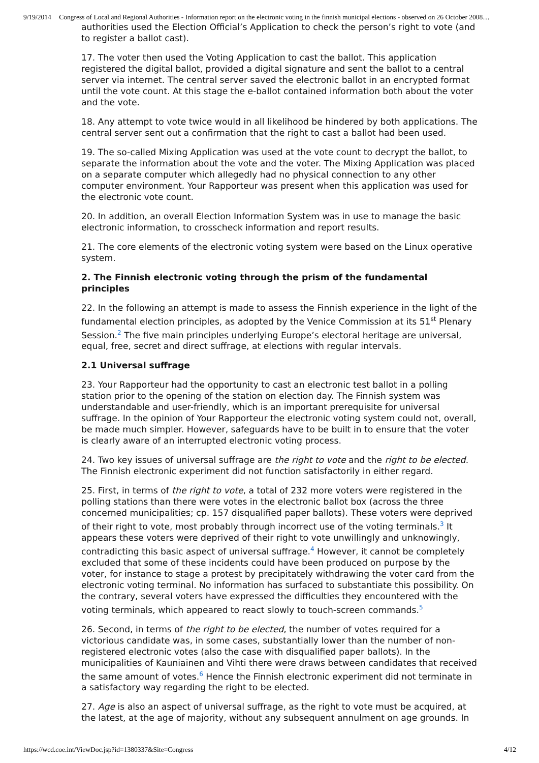9/19/2014 Congress of Local and Regional Authorities - Information report on the electronic voting in the finnish municipal elections - observed on 26 October 2008…
authorities used the Election Official’s Application to check the person’s right to vote (and to register a ballot cast).
17. The voter then used the Voting Application to cast the ballot. This application registered the digital ballot, provided a digital signature and sent the ballot to a central server via internet. The central server saved the electronic ballot in an encrypted format until the vote count. At this stage the e-ballot contained information both about the voter and the vote.
18. Any attempt to vote twice would in all likelihood be hindered by both applications. The central server sent out a confirmation that the right to cast a ballot had been used.
19. The so-called Mixing Application was used at the vote count to decrypt the ballot, to separate the information about the vote and the voter. The Mixing Application was placed on a separate computer which allegedly had no physical connection to any other computer environment. Your Rapporteur was present when this application was used for the electronic vote count.
20. In addition, an overall Election Information System was in use to manage the basic electronic information, to crosscheck information and report results.
21. The core elements of the electronic voting system were based on the Linux operative system.
2. The Finnish electronic voting through the prism of the fundamental principles
22. In the following an attempt is made to assess the Finnish experience in the light of the fundamental election principles, as adopted by the Venice Commission at its 51<sup>st</sup> Plenary Session.<sup>2</sup> The five main principles underlying Europe’s electoral heritage are universal, equal, free, secret and direct suffrage, at elections with regular intervals.
2.1 Universal suffrage
23. Your Rapporteur had the opportunity to cast an electronic test ballot in a polling station prior to the opening of the station on election day. The Finnish system was understandable and user-friendly, which is an important prerequisite for universal suffrage. In the opinion of Your Rapporteur the electronic voting system could not, overall, be made much simpler. However, safeguards have to be built in to ensure that the voter is clearly aware of an interrupted electronic voting process.
24. Two key issues of universal suffrage are the right to vote and the right to be elected. The Finnish electronic experiment did not function satisfactorily in either regard.
25. First, in terms of the right to vote, a total of 232 more voters were registered in the polling stations than there were votes in the electronic ballot box (across the three concerned municipalities; cp. 157 disqualified paper ballots). These voters were deprived of their right to vote, most probably through incorrect use of the voting terminals.<sup>3</sup> It appears these voters were deprived of their right to vote unwillingly and unknowingly, contradicting this basic aspect of universal suffrage.<sup>4</sup> However, it cannot be completely excluded that some of these incidents could have been produced on purpose by the voter, for instance to stage a protest by precipitately withdrawing the voter card from the electronic voting terminal. No information has surfaced to substantiate this possibility. On the contrary, several voters have expressed the difficulties they encountered with the voting terminals, which appeared to react slowly to touch-screen commands.<sup>5</sup>
26. Second, in terms of the right to be elected, the number of votes required for a victorious candidate was, in some cases, substantially lower than the number of non-registered electronic votes (also the case with disqualified paper ballots). In the municipalities of Kauniainen and Vihti there were draws between candidates that received the same amount of votes.<sup>6</sup> Hence the Finnish electronic experiment did not terminate in a satisfactory way regarding the right to be elected.
27. Age is also an aspect of universal suffrage, as the right to vote must be acquired, at the latest, at the age of majority, without any subsequent annulment on age grounds. In
https://wcd.coe.int/ViewDoc.jsp?id=1380337&Site=Congress 4/12